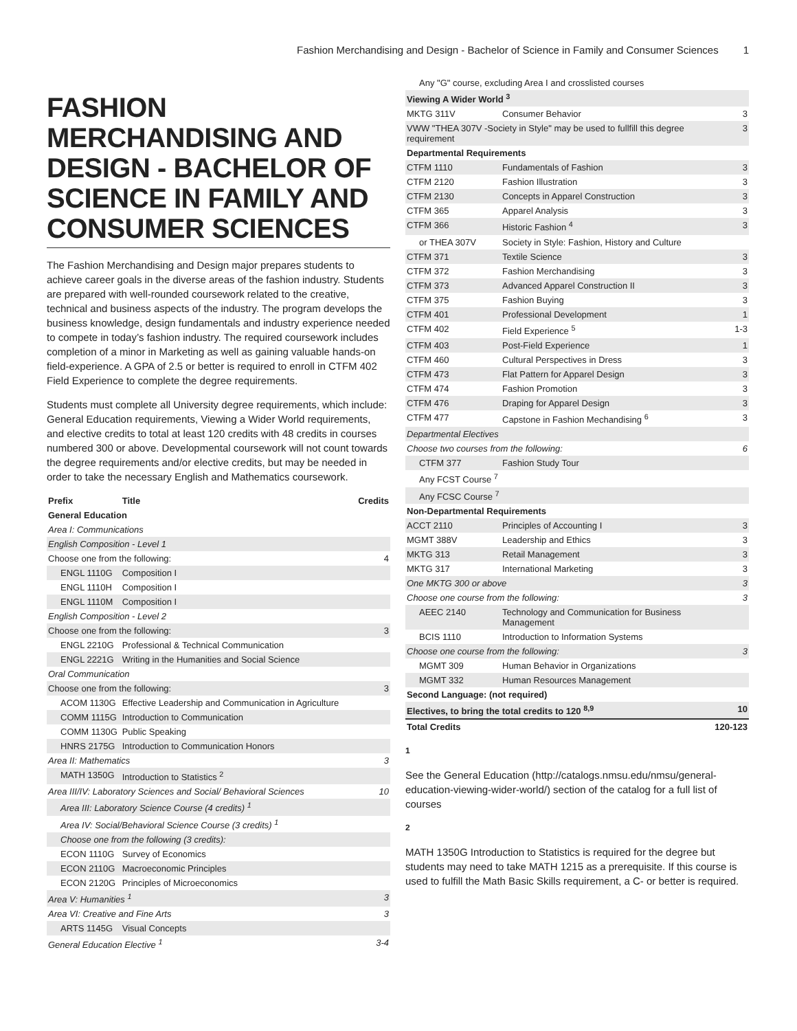Fashion Merchandising and Design - Bachelor of Science in Family and Consumer Sciences 1
FASHION MERCHANDISING AND DESIGN - BACHELOR OF SCIENCE IN FAMILY AND CONSUMER SCIENCES
The Fashion Merchandising and Design major prepares students to achieve career goals in the diverse areas of the fashion industry. Students are prepared with well-rounded coursework related to the creative, technical and business aspects of the industry. The program develops the business knowledge, design fundamentals and industry experience needed to compete in today’s fashion industry. The required coursework includes completion of a minor in Marketing as well as gaining valuable hands-on field-experience. A GPA of 2.5 or better is required to enroll in CTFM 402 Field Experience to complete the degree requirements.
Students must complete all University degree requirements, which include: General Education requirements, Viewing a Wider World requirements, and elective credits to total at least 120 credits with 48 credits in courses numbered 300 or above. Developmental coursework will not count towards the degree requirements and/or elective credits, but may be needed in order to take the necessary English and Mathematics coursework.
| Prefix | Title | Credits |
| --- | --- | --- |
| General Education | | |
| Area I: Communications | | |
| English Composition - Level 1 | | |
| Choose one from the following: | | 4 |
| ENGL 1110G | Composition I | |
| ENGL 1110H | Composition I | |
| ENGL 1110M | Composition I | |
| English Composition - Level 2 | | |
| Choose one from the following: | | 3 |
| ENGL 2210G | Professional & Technical Communication | |
| ENGL 2221G | Writing in the Humanities and Social Science | |
| Oral Communication | | |
| Choose one from the following: | | 3 |
| ACOM 1130G | Effective Leadership and Communication in Agriculture | |
| COMM 1115G | Introduction to Communication | |
| COMM 1130G | Public Speaking | |
| HNRS 2175G | Introduction to Communication Honors | |
| Area II: Mathematics | | 3 |
| MATH 1350G | Introduction to Statistics <sup>2</sup> | |
| Area III/IV: Laboratory Sciences and Social/ Behavioral Sciences | | 10 |
| Area III: Laboratory Science Course (4 credits) <sup>1</sup> | | |
| Area IV: Social/Behavioral Science Course (3 credits) <sup>1</sup> | | |
| Choose one from the following (3 credits): | | |
| ECON 1110G | Survey of Economics | |
| ECON 2110G | Macroeconomic Principles | |
| ECON 2120G | Principles of Microeconomics | |
| Area V: Humanities <sup>1</sup> | | 3 |
| Area VI: Creative and Fine Arts | | 3 |
| ARTS 1145G | Visual Concepts | |
| General Education Elective <sup>1</sup> | | 3-4 |
| Any "G" course, excluding Area I and crosslisted courses | | |
| Viewing A Wider World <sup>3</sup> | | |
| MKTG 311V | Consumer Behavior | 3 |
| VWW "THEA 307V -Society in Style" may be used to fullfill this degree requirement | | 3 |
| Departmental Requirements | | |
| CTFM 1110 | Fundamentals of Fashion | 3 |
| CTFM 2120 | Fashion Illustration | 3 |
| CTFM 2130 | Concepts in Apparel Construction | 3 |
| CTFM 365 | Apparel Analysis | 3 |
| CTFM 366 | Historic Fashion <sup>4</sup> | 3 |
| or THEA 307V | Society in Style: Fashion, History and Culture | |
| CTFM 371 | Textile Science | 3 |
| CTFM 372 | Fashion Merchandising | 3 |
| CTFM 373 | Advanced Apparel Construction II | 3 |
| CTFM 375 | Fashion Buying | 3 |
| CTFM 401 | Professional Development | 1 |
| CTFM 402 | Field Experience <sup>5</sup> | 1-3 |
| CTFM 403 | Post-Field Experience | 1 |
| CTFM 460 | Cultural Perspectives in Dress | 3 |
| CTFM 473 | Flat Pattern for Apparel Design | 3 |
| CTFM 474 | Fashion Promotion | 3 |
| CTFM 476 | Draping for Apparel Design | 3 |
| CTFM 477 | Capstone in Fashion Mechandising <sup>6</sup> | 3 |
| Departmental Electives | | |
| Choose two courses from the following: | | 6 |
| CTFM 377 | Fashion Study Tour | |
| Any FCST Course <sup>7</sup> | | |
| Any FCSC Course <sup>7</sup> | | |
| Non-Departmental Requirements | | |
| ACCT 2110 | Principles of Accounting I | 3 |
| MGMT 388V | Leadership and Ethics | 3 |
| MKTG 313 | Retail Management | 3 |
| MKTG 317 | International Marketing | 3 |
| One MKTG 300 or above | | 3 |
| Choose one course from the following: | | 3 |
| AEEC 2140 | Technology and Communication for Business Management | |
| BCIS 1110 | Introduction to Information Systems | |
| Choose one course from the following: | | 3 |
| MGMT 309 | Human Behavior in Organizations | |
| MGMT 332 | Human Resources Management | |
| Second Language: (not required) | | |
| Electives, to bring the total credits to 120 <sup>8,9</sup> | | 10 |
| Total Credits | | 120-123 |
1
See the General Education (http://catalogs.nmsu.edu/nmsu/general-education-viewing-wider-world/) section of the catalog for a full list of courses
2
MATH 1350G Introduction to Statistics is required for the degree but students may need to take MATH 1215 as a prerequisite. If this course is used to fulfill the Math Basic Skills requirement, a C- or better is required.